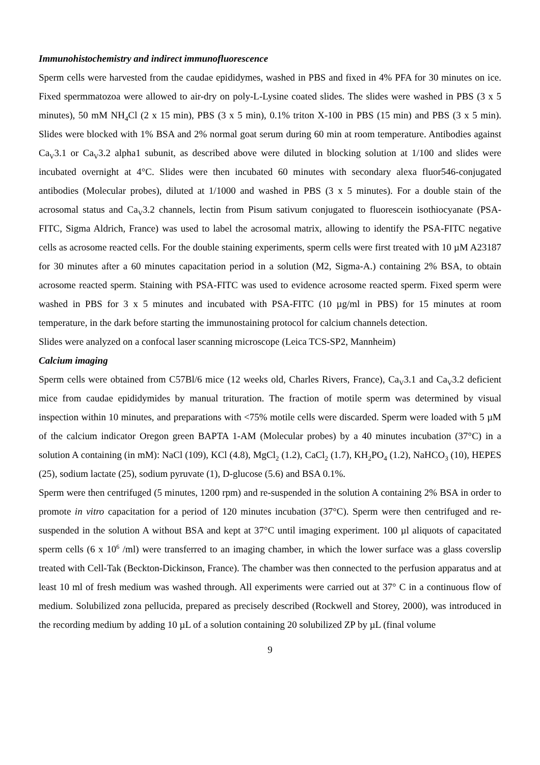Immunohistochemistry and indirect immunofluorescence
Sperm cells were harvested from the caudae epididymes, washed in PBS and fixed in 4% PFA for 30 minutes on ice. Fixed spermmatozoa were allowed to air-dry on poly-L-Lysine coated slides. The slides were washed in PBS (3 x 5 minutes), 50 mM NH<sub>4</sub>Cl (2 x 15 min), PBS (3 x 5 min), 0.1% triton X-100 in PBS (15 min) and PBS (3 x 5 min). Slides were blocked with 1% BSA and 2% normal goat serum during 60 min at room temperature. Antibodies against Ca<sub>V</sub>3.1 or Ca<sub>V</sub>3.2 alpha1 subunit, as described above were diluted in blocking solution at 1/100 and slides were incubated overnight at 4°C. Slides were then incubated 60 minutes with secondary alexa fluor546-conjugated antibodies (Molecular probes), diluted at 1/1000 and washed in PBS (3 x 5 minutes). For a double stain of the acrosomal status and Ca<sub>V</sub>3.2 channels, lectin from Pisum sativum conjugated to fluorescein isothiocyanate (PSA-FITC, Sigma Aldrich, France) was used to label the acrosomal matrix, allowing to identify the PSA-FITC negative cells as acrosome reacted cells. For the double staining experiments, sperm cells were first treated with 10 µM A23187 for 30 minutes after a 60 minutes capacitation period in a solution (M2, Sigma-A.) containing 2% BSA, to obtain acrosome reacted sperm. Staining with PSA-FITC was used to evidence acrosome reacted sperm. Fixed sperm were washed in PBS for 3 x 5 minutes and incubated with PSA-FITC (10 µg/ml in PBS) for 15 minutes at room temperature, in the dark before starting the immunostaining protocol for calcium channels detection.
Slides were analyzed on a confocal laser scanning microscope (Leica TCS-SP2, Mannheim)
Calcium imaging
Sperm cells were obtained from C57Bl/6 mice (12 weeks old, Charles Rivers, France), Ca<sub>V</sub>3.1 and Ca<sub>V</sub>3.2 deficient mice from caudae epididymides by manual trituration. The fraction of motile sperm was determined by visual inspection within 10 minutes, and preparations with <75% motile cells were discarded. Sperm were loaded with 5 µM of the calcium indicator Oregon green BAPTA 1-AM (Molecular probes) by a 40 minutes incubation (37°C) in a solution A containing (in mM): NaCl (109), KCl (4.8), MgCl<sub>2</sub> (1.2), CaCl<sub>2</sub> (1.7), KH<sub>2</sub>PO<sub>4</sub> (1.2), NaHCO<sub>3</sub> (10), HEPES (25), sodium lactate (25), sodium pyruvate (1), D-glucose (5.6) and BSA 0.1%.
Sperm were then centrifuged (5 minutes, 1200 rpm) and re-suspended in the solution A containing 2% BSA in order to promote in vitro capacitation for a period of 120 minutes incubation (37°C). Sperm were then centrifuged and re-suspended in the solution A without BSA and kept at 37°C until imaging experiment. 100 µl aliquots of capacitated sperm cells (6 x 10<sup>6</sup> /ml) were transferred to an imaging chamber, in which the lower surface was a glass coverslip treated with Cell-Tak (Beckton-Dickinson, France). The chamber was then connected to the perfusion apparatus and at least 10 ml of fresh medium was washed through. All experiments were carried out at 37° C in a continuous flow of medium. Solubilized zona pellucida, prepared as precisely described (Rockwell and Storey, 2000), was introduced in the recording medium by adding 10 µL of a solution containing 20 solubilized ZP by µL (final volume
9